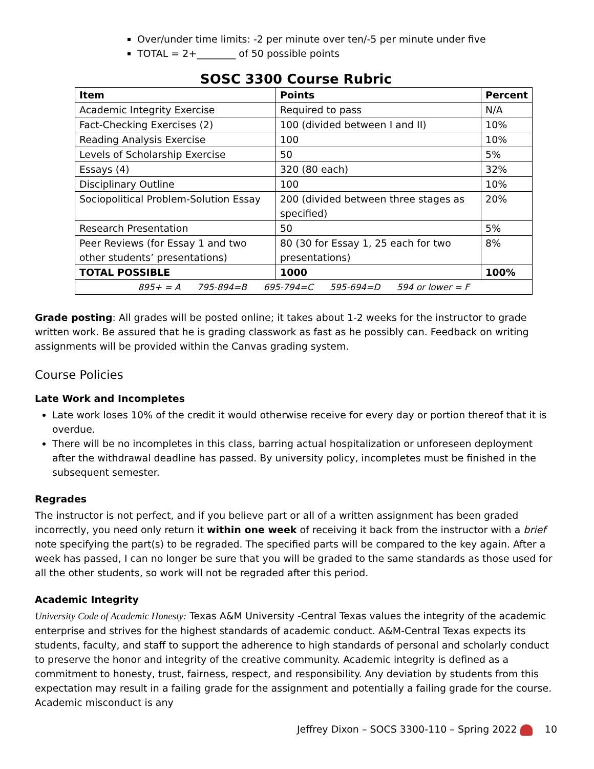Over/under time limits: -2 per minute over ten/-5 per minute under five
TOTAL = 2+________ of 50 possible points
SOSC 3300 Course Rubric
| Item | Points | Percent |
| --- | --- | --- |
| Academic Integrity Exercise | Required to pass | N/A |
| Fact-Checking Exercises (2) | 100 (divided between I and II) | 10% |
| Reading Analysis Exercise | 100 | 10% |
| Levels of Scholarship Exercise | 50 | 5% |
| Essays (4) | 320 (80 each) | 32% |
| Disciplinary Outline | 100 | 10% |
| Sociopolitical Problem-Solution Essay | 200 (divided between three stages as specified) | 20% |
| Research Presentation | 50 | 5% |
| Peer Reviews (for Essay 1 and two other students’ presentations) | 80 (30 for Essay 1, 25 each for two presentations) | 8% |
| TOTAL POSSIBLE | 1000 | 100% |
| 895+ = A 795-894=B 695-794=C 595-694=D 594 or lower = F | | |
Grade posting: All grades will be posted online; it takes about 1-2 weeks for the instructor to grade written work. Be assured that he is grading classwork as fast as he possibly can. Feedback on writing assignments will be provided within the Canvas grading system.
Course Policies
Late Work and Incompletes
Late work loses 10% of the credit it would otherwise receive for every day or portion thereof that it is overdue.
There will be no incompletes in this class, barring actual hospitalization or unforeseen deployment after the withdrawal deadline has passed. By university policy, incompletes must be finished in the subsequent semester.
Regrades
The instructor is not perfect, and if you believe part or all of a written assignment has been graded incorrectly, you need only return it within one week of receiving it back from the instructor with a brief note specifying the part(s) to be regraded. The specified parts will be compared to the key again. After a week has passed, I can no longer be sure that you will be graded to the same standards as those used for all the other students, so work will not be regraded after this period.
Academic Integrity
University Code of Academic Honesty: Texas A&M University -Central Texas values the integrity of the academic enterprise and strives for the highest standards of academic conduct. A&M-Central Texas expects its students, faculty, and staff to support the adherence to high standards of personal and scholarly conduct to preserve the honor and integrity of the creative community. Academic integrity is defined as a commitment to honesty, trust, fairness, respect, and responsibility. Any deviation by students from this expectation may result in a failing grade for the assignment and potentially a failing grade for the course. Academic misconduct is any
Jeffrey Dixon – SOCS 3300-110 – Spring 2022 10